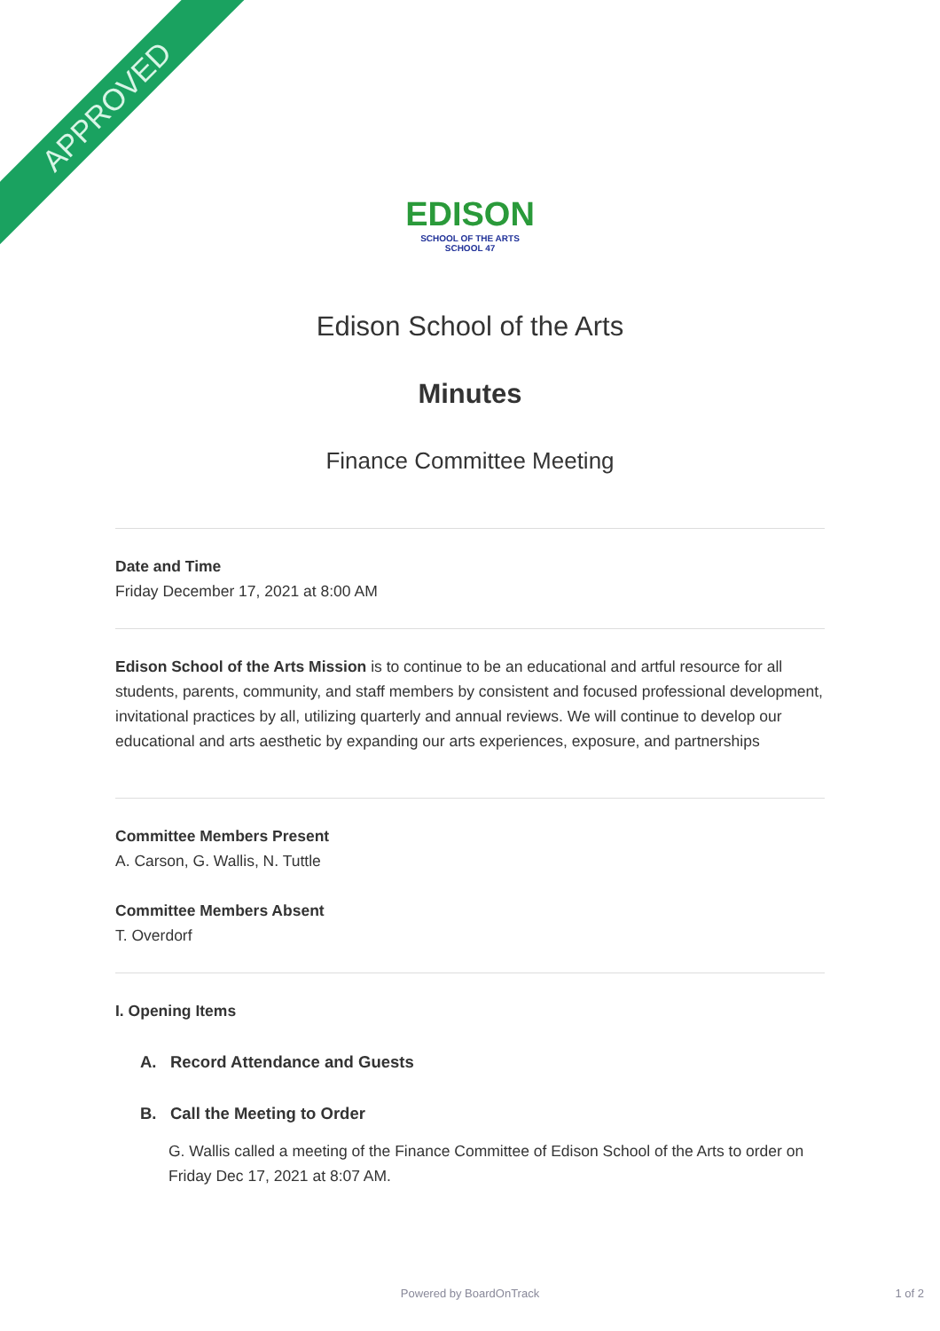APPROVED
EDISON
SCHOOL OF THE ARTS
SCHOOL 47
Edison School of the Arts
Minutes
Finance Committee Meeting
Date and Time
Friday December 17, 2021 at 8:00 AM
Edison School of the Arts Mission is to continue to be an educational and artful resource for all students, parents, community, and staff members by consistent and focused professional development, invitational practices by all, utilizing quarterly and annual reviews. We will continue to develop our educational and arts aesthetic by expanding our arts experiences, exposure, and partnerships
Committee Members Present
A. Carson, G. Wallis, N. Tuttle
Committee Members Absent
T. Overdorf
I. Opening Items
A. Record Attendance and Guests
B. Call the Meeting to Order
G. Wallis called a meeting of the Finance Committee of Edison School of the Arts to order on Friday Dec 17, 2021 at 8:07 AM.
Powered by BoardOnTrack
1 of 2